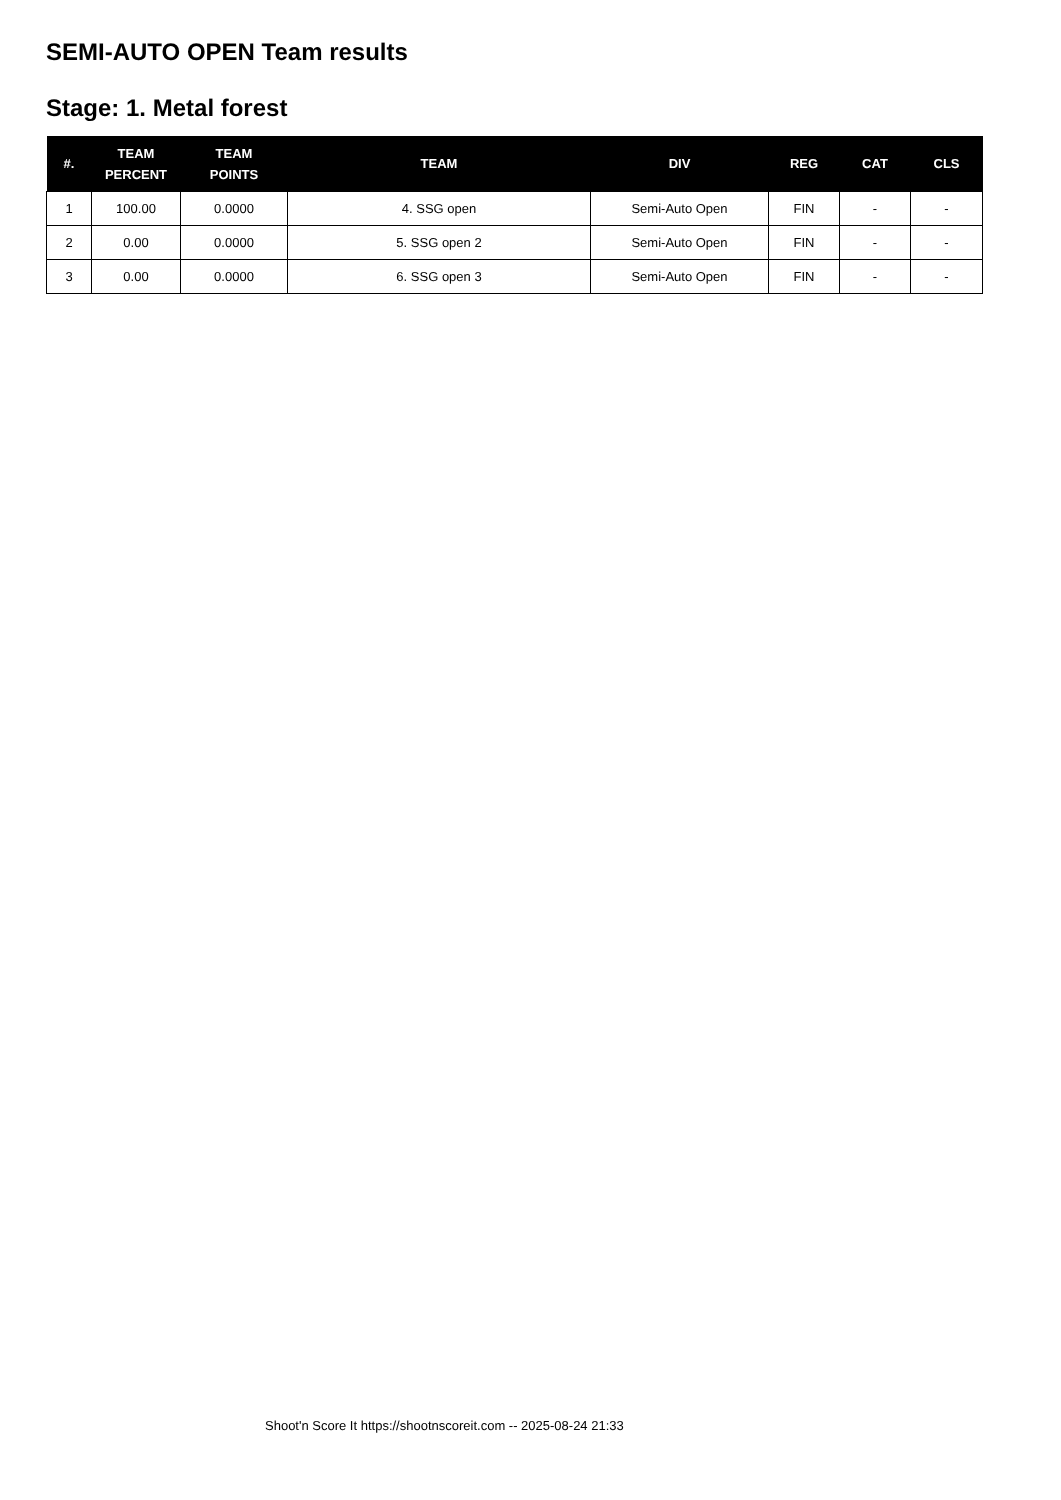SEMI-AUTO OPEN Team results
Stage: 1. Metal forest
| #. | TEAM PERCENT | TEAM POINTS | TEAM | DIV | REG | CAT | CLS |
| --- | --- | --- | --- | --- | --- | --- | --- |
| 1 | 100.00 | 0.0000 | 4. SSG open | Semi-Auto Open | FIN | - | - |
| 2 | 0.00 | 0.0000 | 5. SSG open 2 | Semi-Auto Open | FIN | - | - |
| 3 | 0.00 | 0.0000 | 6. SSG open 3 | Semi-Auto Open | FIN | - | - |
Shoot'n Score It https://shootnscoreit.com -- 2025-08-24 21:33